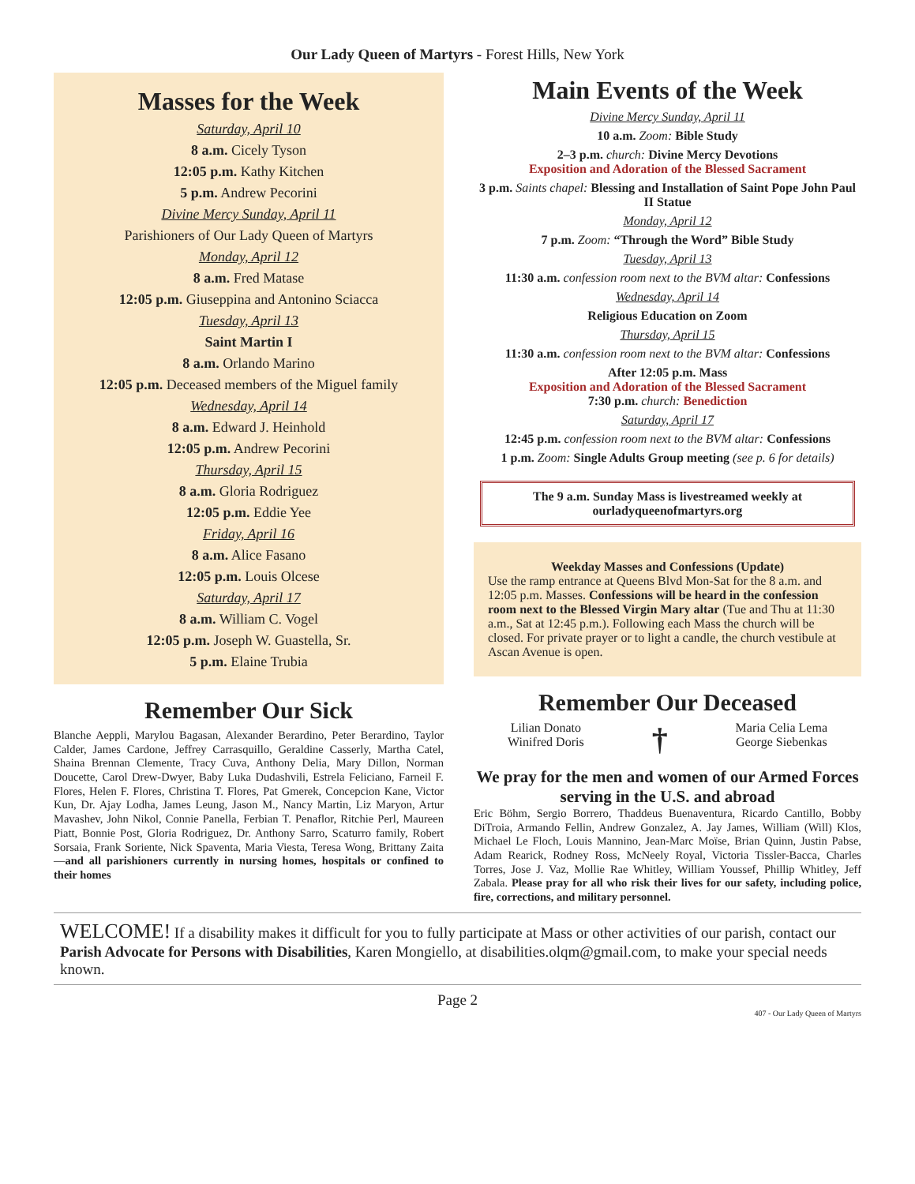Our Lady Queen of Martyrs - Forest Hills, New York
Masses for the Week
Saturday, April 10
8 a.m. Cicely Tyson
12:05 p.m. Kathy Kitchen
5 p.m. Andrew Pecorini
Divine Mercy Sunday, April 11
Parishioners of Our Lady Queen of Martyrs
Monday, April 12
8 a.m. Fred Matase
12:05 p.m. Giuseppina and Antonino Sciacca
Tuesday, April 13
Saint Martin I
8 a.m. Orlando Marino
12:05 p.m. Deceased members of the Miguel family
Wednesday, April 14
8 a.m. Edward J. Heinhold
12:05 p.m. Andrew Pecorini
Thursday, April 15
8 a.m. Gloria Rodriguez
12:05 p.m. Eddie Yee
Friday, April 16
8 a.m. Alice Fasano
12:05 p.m. Louis Olcese
Saturday, April 17
8 a.m. William C. Vogel
12:05 p.m. Joseph W. Guastella, Sr.
5 p.m. Elaine Trubia
Remember Our Sick
Blanche Aeppli, Marylou Bagasan, Alexander Berardino, Peter Berardino, Taylor Calder, James Cardone, Jeffrey Carrasquillo, Geraldine Casserly, Martha Catel, Shaina Brennan Clemente, Tracy Cuva, Anthony Delia, Mary Dillon, Norman Doucette, Carol Drew-Dwyer, Baby Luka Dudashvili, Estrela Feliciano, Farneil F. Flores, Helen F. Flores, Christina T. Flores, Pat Gmerek, Concepcion Kane, Victor Kun, Dr. Ajay Lodha, James Leung, Jason M., Nancy Martin, Liz Maryon, Artur Mavashev, John Nikol, Connie Panella, Ferbian T. Penaflor, Ritchie Perl, Maureen Piatt, Bonnie Post, Gloria Rodriguez, Dr. Anthony Sarro, Scaturro family, Robert Sorsaia, Frank Soriente, Nick Spaventa, Maria Viesta, Teresa Wong, Brittany Zaita—and all parishioners currently in nursing homes, hospitals or confined to their homes
Main Events of the Week
Divine Mercy Sunday, April 11
10 a.m. Zoom: Bible Study
2–3 p.m. church: Divine Mercy Devotions
Exposition and Adoration of the Blessed Sacrament
3 p.m. Saints chapel: Blessing and Installation of Saint Pope John Paul II Statue
Monday, April 12
7 p.m. Zoom: “Through the Word” Bible Study
Tuesday, April 13
11:30 a.m. confession room next to the BVM altar: Confessions
Wednesday, April 14
Religious Education on Zoom
Thursday, April 15
11:30 a.m. confession room next to the BVM altar: Confessions
After 12:05 p.m. Mass
Exposition and Adoration of the Blessed Sacrament
7:30 p.m. church: Benediction
Saturday, April 17
12:45 p.m. confession room next to the BVM altar: Confessions
1 p.m. Zoom: Single Adults Group meeting (see p. 6 for details)
The 9 a.m. Sunday Mass is livestreamed weekly at
ourladyqueenofmartyrs.org
Weekday Masses and Confessions (Update)
Use the ramp entrance at Queens Blvd Mon-Sat for the 8 a.m. and 12:05 p.m. Masses. Confessions will be heard in the confession room next to the Blessed Virgin Mary altar (Tue and Thu at 11:30 a.m., Sat at 12:45 p.m.). Following each Mass the church will be closed. For private prayer or to light a candle, the church vestibule at Ascan Avenue is open.
Remember Our Deceased
Lilian Donato
Winifred Doris
†
Maria Celia Lema
George Siebenkas
We pray for the men and women of our Armed Forces serving in the U.S. and abroad
Eric Böhm, Sergio Borrero, Thaddeus Buenaventura, Ricardo Cantillo, Bobby DiTroia, Armando Fellin, Andrew Gonzalez, A. Jay James, William (Will) Klos, Michael Le Floch, Louis Mannino, Jean-Marc Moïse, Brian Quinn, Justin Pabse, Adam Rearick, Rodney Ross, McNeely Royal, Victoria Tissler-Bacca, Charles Torres, Jose J. Vaz, Mollie Rae Whitley, William Youssef, Phillip Whitley, Jeff Zabala. Please pray for all who risk their lives for our safety, including police, fire, corrections, and military personnel.
WELCOME! If a disability makes it difficult for you to fully participate at Mass or other activities of our parish, contact our Parish Advocate for Persons with Disabilities, Karen Mongiello, at disabilities.olqm@gmail.com, to make your special needs known.
Page 2
407 - Our Lady Queen of Martyrs